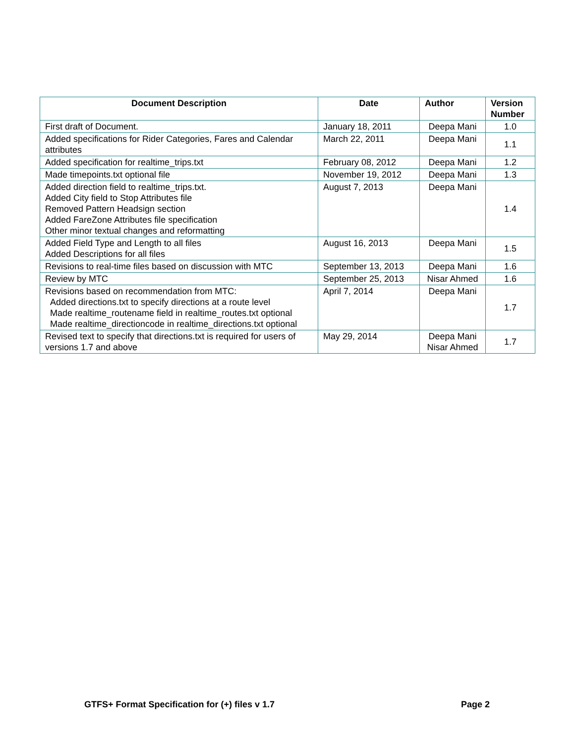| Document Description | Date | Author | Version Number |
| --- | --- | --- | --- |
| First draft of Document. | January 18, 2011 | Deepa Mani | 1.0 |
| Added specifications for Rider Categories, Fares and Calendar attributes | March 22, 2011 | Deepa Mani | 1.1 |
| Added specification for realtime_trips.txt | February 08, 2012 | Deepa Mani | 1.2 |
| Made timepoints.txt optional file | November 19, 2012 | Deepa Mani | 1.3 |
| Added direction field to realtime_trips.txt. Added City field to Stop Attributes file Removed Pattern Headsign section Added FareZone Attributes file specification Other minor textual changes and reformatting | August 7, 2013 | Deepa Mani | 1.4 |
| Added Field Type and Length to all files Added Descriptions for all files | August 16, 2013 | Deepa Mani | 1.5 |
| Revisions to real-time files based on discussion with MTC | September 13, 2013 | Deepa Mani | 1.6 |
| Review by MTC | September 25, 2013 | Nisar Ahmed | 1.6 |
| Revisions based on recommendation from MTC: Added directions.txt to specify directions at a route level Made realtime_routename field in realtime_routes.txt optional Made realtime_directioncode in realtime_directions.txt optional | April 7, 2014 | Deepa Mani | 1.7 |
| Revised text to specify that directions.txt is required for users of versions 1.7 and above | May 29, 2014 | Deepa Mani Nisar Ahmed | 1.7 |
GTFS+ Format Specification for (+) files v 1.7 Page 2